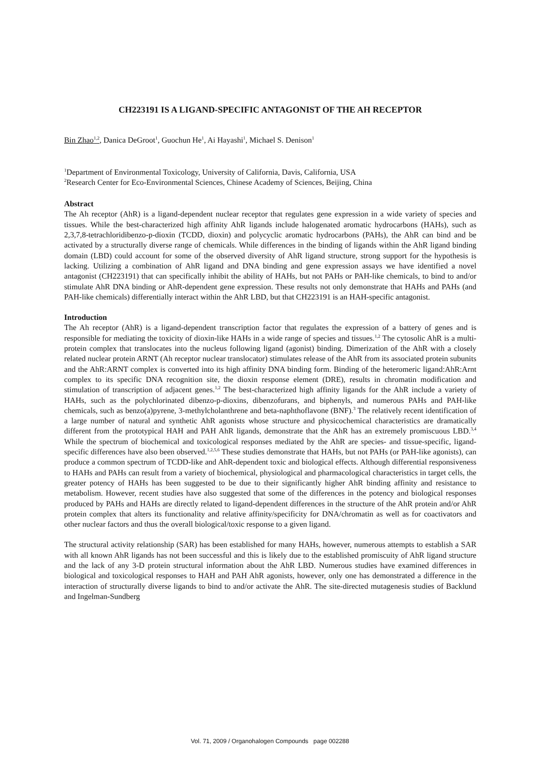CH223191 IS A LIGAND-SPECIFIC ANTAGONIST OF THE AH RECEPTOR
Bin Zhao<sup>1,2</sup>, Danica DeGroot<sup>1</sup>, Guochun He<sup>1</sup>, Ai Hayashi<sup>1</sup>, Michael S. Denison<sup>1</sup>
<sup>1</sup> Department of Environmental Toxicology, University of California, Davis, California, USA
<sup>2</sup> Research Center for Eco-Environmental Sciences, Chinese Academy of Sciences, Beijing, China
Abstract
The Ah receptor (AhR) is a ligand-dependent nuclear receptor that regulates gene expression in a wide variety of species and tissues. While the best-characterized high affinity AhR ligands include halogenated aromatic hydrocarbons (HAHs), such as 2,3,7,8-tetrachloridibenzo-p-dioxin (TCDD, dioxin) and polycyclic aromatic hydrocarbons (PAHs), the AhR can bind and be activated by a structurally diverse range of chemicals. While differences in the binding of ligands within the AhR ligand binding domain (LBD) could account for some of the observed diversity of AhR ligand structure, strong support for the hypothesis is lacking. Utilizing a combination of AhR ligand and DNA binding and gene expression assays we have identified a novel antagonist (CH223191) that can specifically inhibit the ability of HAHs, but not PAHs or PAH-like chemicals, to bind to and/or stimulate AhR DNA binding or AhR-dependent gene expression. These results not only demonstrate that HAHs and PAHs (and PAH-like chemicals) differentially interact within the AhR LBD, but that CH223191 is an HAH-specific antagonist.
Introduction
The Ah receptor (AhR) is a ligand-dependent transcription factor that regulates the expression of a battery of genes and is responsible for mediating the toxicity of dioxin-like HAHs in a wide range of species and tissues.<sup>1,2</sup> The cytosolic AhR is a multi-protein complex that translocates into the nucleus following ligand (agonist) binding. Dimerization of the AhR with a closely related nuclear protein ARNT (Ah receptor nuclear translocator) stimulates release of the AhR from its associated protein subunits and the AhR:ARNT complex is converted into its high affinity DNA binding form. Binding of the heteromeric ligand:AhR:Arnt complex to its specific DNA recognition site, the dioxin response element (DRE), results in chromatin modification and stimulation of transcription of adjacent genes.<sup>1,2</sup> The best-characterized high affinity ligands for the AhR include a variety of HAHs, such as the polychlorinated dibenzo-p-dioxins, dibenzofurans, and biphenyls, and numerous PAHs and PAH-like chemicals, such as benzo(a)pyrene, 3-methylcholanthrene and beta-naphthoflavone (BNF).<sup>3</sup> The relatively recent identification of a large number of natural and synthetic AhR agonists whose structure and physicochemical characteristics are dramatically different from the prototypical HAH and PAH AhR ligands, demonstrate that the AhR has an extremely promiscuous LBD.<sup>3,4</sup> While the spectrum of biochemical and toxicological responses mediated by the AhR are species- and tissue-specific, ligand-specific differences have also been observed.<sup>1,2,5,6</sup> These studies demonstrate that HAHs, but not PAHs (or PAH-like agonists), can produce a common spectrum of TCDD-like and AhR-dependent toxic and biological effects. Although differential responsiveness to HAHs and PAHs can result from a variety of biochemical, physiological and pharmacological characteristics in target cells, the greater potency of HAHs has been suggested to be due to their significantly higher AhR binding affinity and resistance to metabolism. However, recent studies have also suggested that some of the differences in the potency and biological responses produced by PAHs and HAHs are directly related to ligand-dependent differences in the structure of the AhR protein and/or AhR protein complex that alters its functionality and relative affinity/specificity for DNA/chromatin as well as for coactivators and other nuclear factors and thus the overall biological/toxic response to a given ligand.
The structural activity relationship (SAR) has been established for many HAHs, however, numerous attempts to establish a SAR with all known AhR ligands has not been successful and this is likely due to the established promiscuity of AhR ligand structure and the lack of any 3-D protein structural information about the AhR LBD. Numerous studies have examined differences in biological and toxicological responses to HAH and PAH AhR agonists, however, only one has demonstrated a difference in the interaction of structurally diverse ligands to bind to and/or activate the AhR. The site-directed mutagenesis studies of Backlund and Ingelman-Sundberg
Vol. 71, 2009 / Organohalogen Compounds page 002288